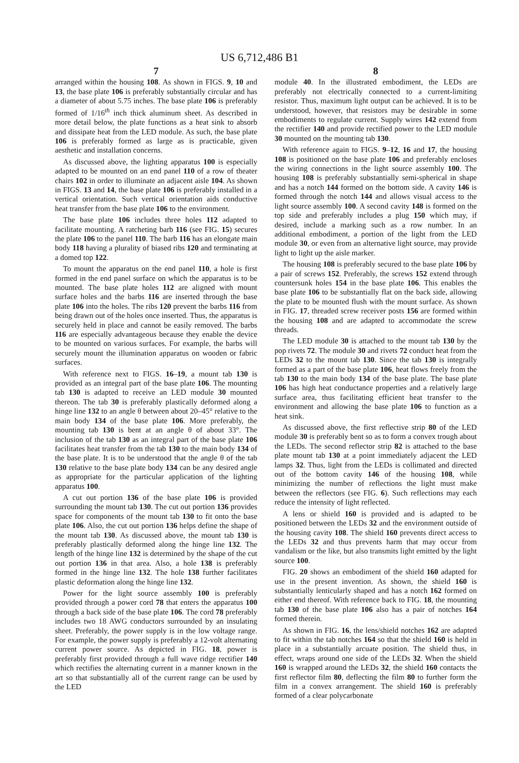US 6,712,486 B1
7
arranged within the housing 108. As shown in FIGS. 9, 10 and 13, the base plate 106 is preferably substantially circular and has a diameter of about 5.75 inches. The base plate 106 is preferably formed of 1/16<sup>th</sup> inch thick aluminum sheet. As described in more detail below, the plate functions as a heat sink to absorb and dissipate heat from the LED module. As such, the base plate 106 is preferably formed as large as is practicable, given aesthetic and installation concerns.
As discussed above, the lighting apparatus 100 is especially adapted to be mounted on an end panel 110 of a row of theater chairs 102 in order to illuminate an adjacent aisle 104. As shown in FIGS. 13 and 14, the base plate 106 is preferably installed in a vertical orientation. Such vertical orientation aids conductive heat transfer from the base plate 106 to the environment.
The base plate 106 includes three holes 112 adapted to facilitate mounting. A ratcheting barb 116 (see FIG. 15) secures the plate 106 to the panel 110. The barb 116 has an elongate main body 118 having a plurality of biased ribs 120 and terminating at a domed top 122.
To mount the apparatus on the end panel 110, a hole is first formed in the end panel surface on which the apparatus is to be mounted. The base plate holes 112 are aligned with mount surface holes and the barbs 116 are inserted through the base plate 106 into the holes. The ribs 120 prevent the barbs 116 from being drawn out of the holes once inserted. Thus, the apparatus is securely held in place and cannot be easily removed. The barbs 116 are especially advantageous because they enable the device to be mounted on various surfaces. For example, the barbs will securely mount the illumination apparatus on wooden or fabric surfaces.
With reference next to FIGS. 16–19, a mount tab 130 is provided as an integral part of the base plate 106. The mounting tab 130 is adapted to receive an LED module 30 mounted thereon. The tab 30 is preferably plastically deformed along a hinge line 132 to an angle θ between about 20–45° relative to the main body 134 of the base plate 106. More preferably, the mounting tab 130 is bent at an angle θ of about 33°. The inclusion of the tab 130 as an integral part of the base plate 106 facilitates heat transfer from the tab 130 to the main body 134 of the base plate. It is to be understood that the angle θ of the tab 130 relative to the base plate body 134 can be any desired angle as appropriate for the particular application of the lighting apparatus 100.
A cut out portion 136 of the base plate 106 is provided surrounding the mount tab 130. The cut out portion 136 provides space for components of the mount tab 130 to fit onto the base plate 106. Also, the cut out portion 136 helps define the shape of the mount tab 130. As discussed above, the mount tab 130 is preferably plastically deformed along the hinge line 132. The length of the hinge line 132 is determined by the shape of the cut out portion 136 in that area. Also, a hole 138 is preferably formed in the hinge line 132. The hole 138 further facilitates plastic deformation along the hinge line 132.
Power for the light source assembly 100 is preferably provided through a power cord 78 that enters the apparatus 100 through a back side of the base plate 106. The cord 78 preferably includes two 18 AWG conductors surrounded by an insulating sheet. Preferably, the power supply is in the low voltage range. For example, the power supply is preferably a 12-volt alternating current power source. As depicted in FIG. 18, power is preferably first provided through a full wave ridge rectifier 140 which rectifies the alternating current in a manner known in the art so that substantially all of the current range can be used by the LED
8
module 40. In the illustrated embodiment, the LEDs are preferably not electrically connected to a current-limiting resistor. Thus, maximum light output can be achieved. It is to be understood, however, that resistors may be desirable in some embodiments to regulate current. Supply wires 142 extend from the rectifier 140 and provide rectified power to the LED module 30 mounted on the mounting tab 130.
With reference again to FIGS. 9–12, 16 and 17, the housing 108 is positioned on the base plate 106 and preferably encloses the wiring connections in the light source assembly 100. The housing 108 is preferably substantially semi-spherical in shape and has a notch 144 formed on the bottom side. A cavity 146 is formed through the notch 144 and allows visual access to the light source assembly 100. A second cavity 148 is formed on the top side and preferably includes a plug 150 which may, if desired, include a marking such as a row number. In an additional embodiment, a portion of the light from the LED module 30, or even from an alternative light source, may provide light to light up the aisle marker.
The housing 108 is preferably secured to the base plate 106 by a pair of screws 152. Preferably, the screws 152 extend through countersunk holes 154 in the base plate 106. This enables the base plate 106 to be substantially flat on the back side, allowing the plate to be mounted flush with the mount surface. As shown in FIG. 17, threaded screw receiver posts 156 are formed within the housing 108 and are adapted to accommodate the screw threads.
The LED module 30 is attached to the mount tab 130 by the pop rivets 72. The module 30 and rivets 72 conduct heat from the LEDs 32 to the mount tab 130. Since the tab 130 is integrally formed as a part of the base plate 106, heat flows freely from the tab 130 to the main body 134 of the base plate. The base plate 106 has high heat conductance properties and a relatively large surface area, thus facilitating efficient heat transfer to the environment and allowing the base plate 106 to function as a heat sink.
As discussed above, the first reflective strip 80 of the LED module 30 is preferably bent so as to form a convex trough about the LEDs. The second reflector strip 82 is attached to the base plate mount tab 130 at a point immediately adjacent the LED lamps 32. Thus, light from the LEDs is collimated and directed out of the bottom cavity 146 of the housing 108, while minimizing the number of reflections the light must make between the reflectors (see FIG. 6). Such reflections may each reduce the intensity of light reflected.
A lens or shield 160 is provided and is adapted to be positioned between the LEDs 32 and the environment outside of the housing cavity 108. The shield 160 prevents direct access to the LEDs 32 and thus prevents harm that may occur from vandalism or the like, but also transmits light emitted by the light source 100.
FIG. 20 shows an embodiment of the shield 160 adapted for use in the present invention. As shown, the shield 160 is substantially lenticularly shaped and has a notch 162 formed on either end thereof. With reference back to FIG. 18, the mounting tab 130 of the base plate 106 also has a pair of notches 164 formed therein.
As shown in FIG. 16, the lens/shield notches 162 are adapted to fit within the tab notches 164 so that the shield 160 is held in place in a substantially arcuate position. The shield thus, in effect, wraps around one side of the LEDs 32. When the shield 160 is wrapped around the LEDs 32, the shield 160 contacts the first reflector film 80, deflecting the film 80 to further form the film in a convex arrangement. The shield 160 is preferably formed of a clear polycarbonate